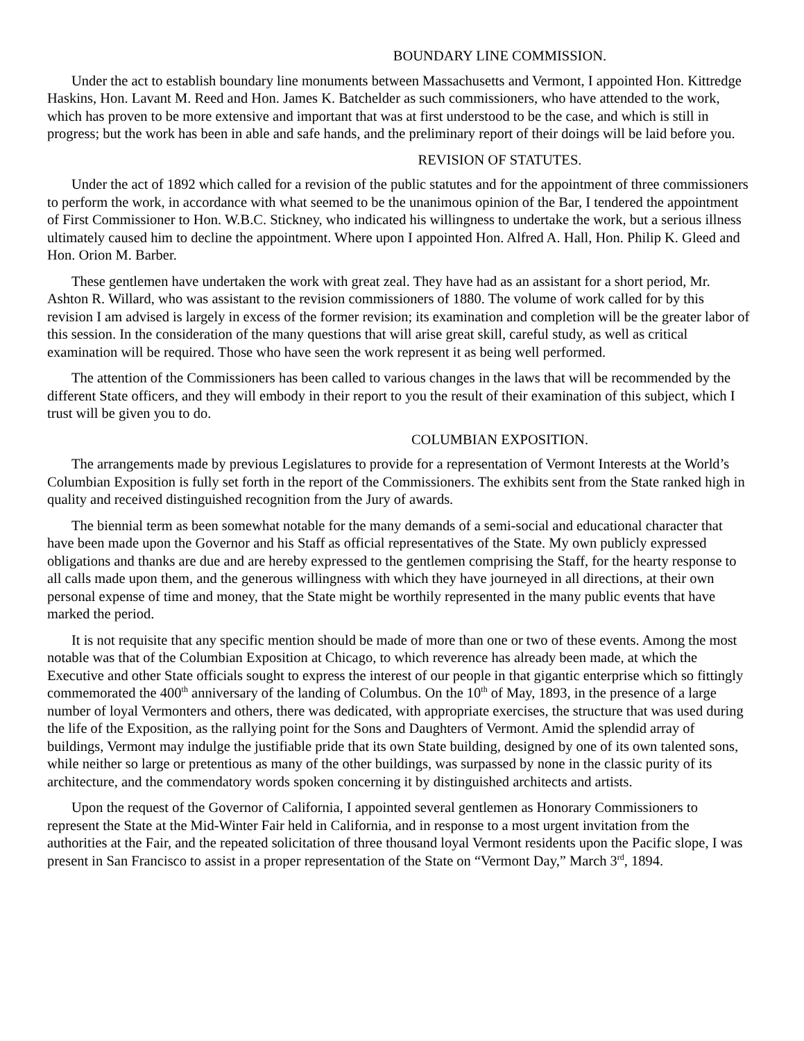BOUNDARY LINE COMMISSION.
Under the act to establish boundary line monuments between Massachusetts and Vermont, I appointed Hon. Kittredge Haskins, Hon. Lavant M. Reed and Hon. James K. Batchelder as such commissioners, who have attended to the work, which has proven to be more extensive and important that was at first understood to be the case, and which is still in progress; but the work has been in able and safe hands, and the preliminary report of their doings will be laid before you.
REVISION OF STATUTES.
Under the act of 1892 which called for a revision of the public statutes and for the appointment of three commissioners to perform the work, in accordance with what seemed to be the unanimous opinion of the Bar, I tendered the appointment of First Commissioner to Hon. W.B.C. Stickney, who indicated his willingness to undertake the work, but a serious illness ultimately caused him to decline the appointment. Where upon I appointed Hon. Alfred A. Hall, Hon. Philip K. Gleed and Hon. Orion M. Barber.
These gentlemen have undertaken the work with great zeal. They have had as an assistant for a short period, Mr. Ashton R. Willard, who was assistant to the revision commissioners of 1880. The volume of work called for by this revision I am advised is largely in excess of the former revision; its examination and completion will be the greater labor of this session. In the consideration of the many questions that will arise great skill, careful study, as well as critical examination will be required. Those who have seen the work represent it as being well performed.
The attention of the Commissioners has been called to various changes in the laws that will be recommended by the different State officers, and they will embody in their report to you the result of their examination of this subject, which I trust will be given you to do.
COLUMBIAN EXPOSITION.
The arrangements made by previous Legislatures to provide for a representation of Vermont Interests at the World’s Columbian Exposition is fully set forth in the report of the Commissioners. The exhibits sent from the State ranked high in quality and received distinguished recognition from the Jury of awards.
The biennial term as been somewhat notable for the many demands of a semi-social and educational character that have been made upon the Governor and his Staff as official representatives of the State. My own publicly expressed obligations and thanks are due and are hereby expressed to the gentlemen comprising the Staff, for the hearty response to all calls made upon them, and the generous willingness with which they have journeyed in all directions, at their own personal expense of time and money, that the State might be worthily represented in the many public events that have marked the period.
It is not requisite that any specific mention should be made of more than one or two of these events. Among the most notable was that of the Columbian Exposition at Chicago, to which reverence has already been made, at which the Executive and other State officials sought to express the interest of our people in that gigantic enterprise which so fittingly commemorated the 400<sup>th</sup> anniversary of the landing of Columbus. On the 10<sup>th</sup> of May, 1893, in the presence of a large number of loyal Vermonters and others, there was dedicated, with appropriate exercises, the structure that was used during the life of the Exposition, as the rallying point for the Sons and Daughters of Vermont. Amid the splendid array of buildings, Vermont may indulge the justifiable pride that its own State building, designed by one of its own talented sons, while neither so large or pretentious as many of the other buildings, was surpassed by none in the classic purity of its architecture, and the commendatory words spoken concerning it by distinguished architects and artists.
Upon the request of the Governor of California, I appointed several gentlemen as Honorary Commissioners to represent the State at the Mid-Winter Fair held in California, and in response to a most urgent invitation from the authorities at the Fair, and the repeated solicitation of three thousand loyal Vermont residents upon the Pacific slope, I was present in San Francisco to assist in a proper representation of the State on “Vermont Day,” March 3<sup>rd</sup>, 1894.